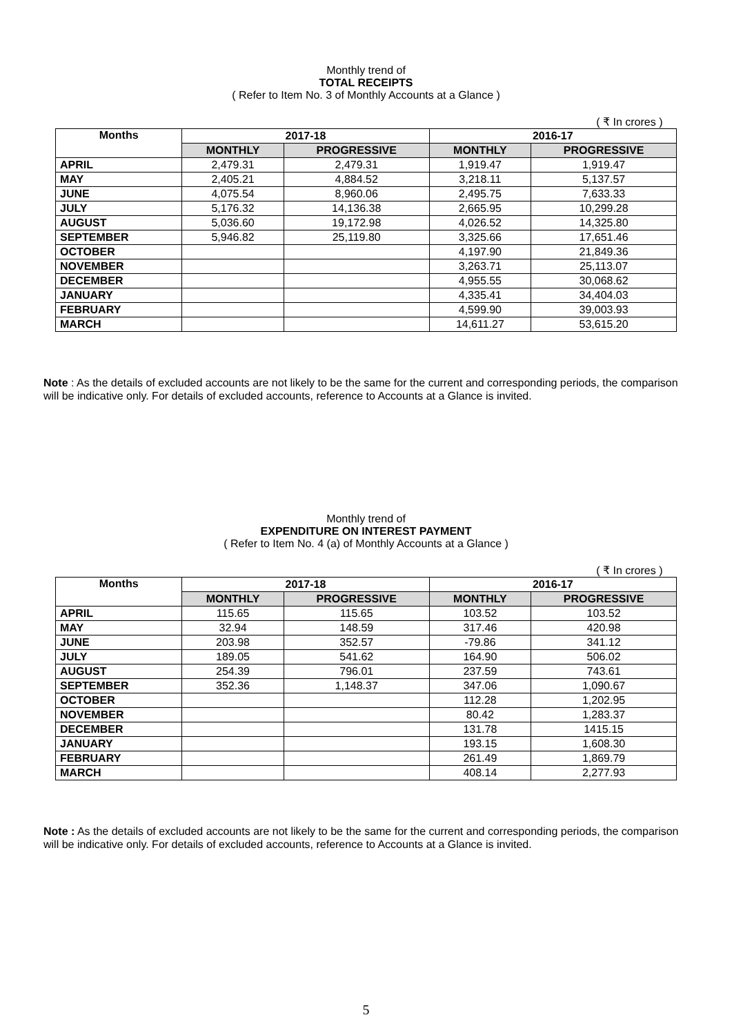Monthly trend of
TOTAL RECEIPTS
( Refer to Item No. 3 of Monthly Accounts at a Glance )
( ₹ In crores )
| Months | 2017-18 | | 2016-17 | |
| --- | --- | --- | --- | --- |
| | MONTHLY | PROGRESSIVE | MONTHLY | PROGRESSIVE |
| APRIL | 2,479.31 | 2,479.31 | 1,919.47 | 1,919.47 |
| MAY | 2,405.21 | 4,884.52 | 3,218.11 | 5,137.57 |
| JUNE | 4,075.54 | 8,960.06 | 2,495.75 | 7,633.33 |
| JULY | 5,176.32 | 14,136.38 | 2,665.95 | 10,299.28 |
| AUGUST | 5,036.60 | 19,172.98 | 4,026.52 | 14,325.80 |
| SEPTEMBER | 5,946.82 | 25,119.80 | 3,325.66 | 17,651.46 |
| OCTOBER | | | 4,197.90 | 21,849.36 |
| NOVEMBER | | | 3,263.71 | 25,113.07 |
| DECEMBER | | | 4,955.55 | 30,068.62 |
| JANUARY | | | 4,335.41 | 34,404.03 |
| FEBRUARY | | | 4,599.90 | 39,003.93 |
| MARCH | | | 14,611.27 | 53,615.20 |
Note : As the details of excluded accounts are not likely to be the same for the current and corresponding periods, the comparison will be indicative only. For details of excluded accounts, reference to Accounts at a Glance is invited.
Monthly trend of
EXPENDITURE ON INTEREST PAYMENT
( Refer to Item No. 4 (a) of Monthly Accounts at a Glance )
( ₹ In crores )
| Months | 2017-18 | | 2016-17 | |
| --- | --- | --- | --- | --- |
| | MONTHLY | PROGRESSIVE | MONTHLY | PROGRESSIVE |
| APRIL | 115.65 | 115.65 | 103.52 | 103.52 |
| MAY | 32.94 | 148.59 | 317.46 | 420.98 |
| JUNE | 203.98 | 352.57 | -79.86 | 341.12 |
| JULY | 189.05 | 541.62 | 164.90 | 506.02 |
| AUGUST | 254.39 | 796.01 | 237.59 | 743.61 |
| SEPTEMBER | 352.36 | 1,148.37 | 347.06 | 1,090.67 |
| OCTOBER | | | 112.28 | 1,202.95 |
| NOVEMBER | | | 80.42 | 1,283.37 |
| DECEMBER | | | 131.78 | 1415.15 |
| JANUARY | | | 193.15 | 1,608.30 |
| FEBRUARY | | | 261.49 | 1,869.79 |
| MARCH | | | 408.14 | 2,277.93 |
Note : As the details of excluded accounts are not likely to be the same for the current and corresponding periods, the comparison will be indicative only. For details of excluded accounts, reference to Accounts at a Glance is invited.
5